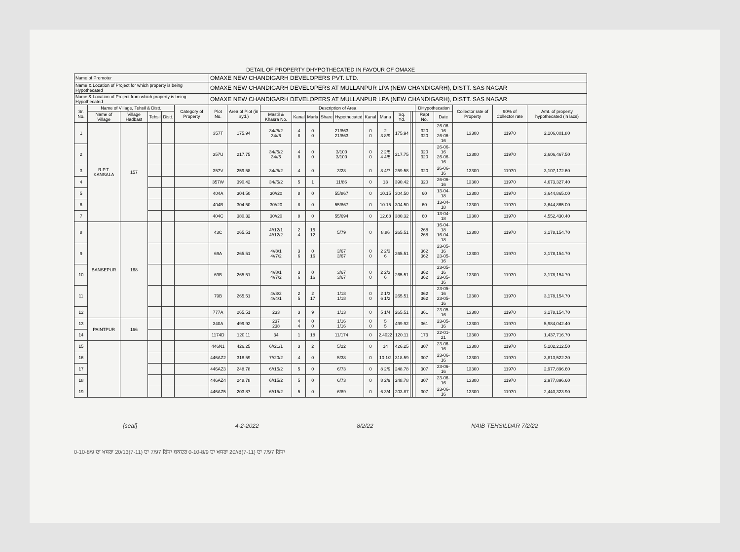DETAIL OF PROPERTY DHYPOTHECATED IN FAVOUR OF OMAXE
| Name of Promoter | | | | | | OMAXE NEW CHANDIGARH DEVELOPERS PVT. LTD. | | | | | | | | | | | | | | | | |
| Name & Location of Project for which property is being Hypothecated | | | | | | OMAXE NEW CHANDIGARH DEVELOPERS AT MULLANPUR LPA (NEW CHANDIGARH), DISTT. SAS NAGAR | | | | | | | | | | | | | | | | |
| Name & Location of Project from which property is being Hypothecated | | | | | | OMAXE NEW CHANDIGARH DEVELOPERS AT MULLANPUR LPA (NEW CHANDIGARH), DISTT. SAS NAGAR | | | | | | | | | | | | | | | | |
| Sr. No. | Name of Village, Tehsil & Distt. | | | | Category of Property | Plot No. | Area of Plot (in Syd.) | Description of Area | | | | | | | | | | DHypothecation | | Collector rate of Property | 90% of Collector rate | Amt. of property hypothecated (in lacs) |
| | Name of Village | Village Hadbast | Tehsil | Distt. | | | | Mastil & Khasra No. | Kanal | Marla | Share | Hypothecated | Kanal | Marla | Sq. Yd. | | | Rapt No. | Date | | | |
| 1 | R.P.T. KANSALA | 157 | | | | 357T | 175.94 | 34//5/2 34//6 | 4 8 | 0 0 | 21/863 21/863 | | 0 0 | 2 3 8/9 | 175.94 | | | 320 320 | 26-06-16 26-06-16 | 13300 | 11970 | 2,106,001.80 |
| 2 | | | | | | 357U | 217.75 | 34//5/2 34//6 | 4 8 | 0 0 | 3/100 3/100 | | 0 0 | 2 2/5 4 4/5 | 217.75 | | | 320 320 | 26-06-16 26-06-16 | 13300 | 11970 | 2,606,467.50 |
| 3 | | | | | | 357V | 259.58 | 34//5/2 | 4 | 0 | 3/28 | | 0 | 8 4/7 | 259.58 | | | 320 | 26-06-16 | 13300 | 11970 | 3,107,172.60 |
| 4 | | | | | | 357W | 390.42 | 34//5/2 | 5 | 1 | 11/86 | | 0 | 13 | 390.42 | | | 320 | 26-06-16 | 13300 | 11970 | 4,673,327.40 |
| 5 | | | | | | 404A | 304.50 | 30//20 | 8 | 0 | 55/867 | | 0 | 10.15 | 304.50 | | | 60 | 13-04-18 | 13300 | 11970 | 3,644,865.00 |
| 6 | | | | | | 404B | 304.50 | 30//20 | 8 | 0 | 55/867 | | 0 | 10.15 | 304.50 | | | 60 | 13-04-18 | 13300 | 11970 | 3,644,865.00 |
| 7 | | | | | | 404C | 380.32 | 30//20 | 8 | 0 | 55/694 | | 0 | 12.68 | 380.32 | | | 60 | 13-04-18 | 13300 | 11970 | 4,552,430.40 |
| 8 | BANSEPUR | 168 | | | | 43C | 265.51 | 4//12/1 4//12/2 | 2 4 | 15 12 | 5/79 | | 0 | 8.86 | 265.51 | | | 268 268 | 16-04-18 16-04-18 | 13300 | 11970 | 3,178,154.70 |
| 9 | | | | | | 69A | 265.51 | 4//8/1 4//7/2 | 3 6 | 0 16 | 3/67 3/67 | | 0 0 | 2 2/3 6 | 265.51 | | | 362 362 | 23-05-16 23-05-16 | 13300 | 11970 | 3,178,154.70 |
| 10 | | | | | | 69B | 265.51 | 4//8/1 4//7/2 | 3 6 | 0 16 | 3/67 3/67 | | 0 0 | 2 2/3 6 | 265.51 | | | 362 362 | 23-05-16 23-05-16 | 13300 | 11970 | 3,178,154.70 |
| 11 | | | | | | 79B | 265.51 | 4//3/2 4//4/1 | 2 5 | 2 17 | 1/18 1/18 | | 0 0 | 2 1/3 6 1/2 | 265.51 | | | 362 362 | 23-05-16 23-05-16 | 13300 | 11970 | 3,178,154.70 |
| 12 | | | | | | 777A | 265.51 | 233 | 3 | 9 | 1/13 | | 0 | 5 1/4 | 265.51 | | | 361 | 23-05-16 | 13300 | 11970 | 3,178,154.70 |
| 13 | PAINTPUR | 166 | | | | 340A | 499.92 | 237 238 | 4 4 | 0 0 | 1/16 1/16 | | 0 0 | 5 5 | 499.92 | | | 361 | 23-05-16 | 13300 | 11970 | 5,984,042.40 |
| 14 | | | | | | 1174D | 120.11 | 34 | 1 | 18 | 11/174 | | 0 | 2.4022 | 120.11 | | | 173 | 22-01-21 | 13300 | 11970 | 1,437,716.70 |
| 15 | | | | | | 446N1 | 426.25 | 6//21/1 | 3 | 2 | 5/22 | | 0 | 14 | 426.25 | | | 307 | 23-06-16 | 13300 | 11970 | 5,102,212.50 |
| 16 | | | | | | 446AZ2 | 318.59 | 7//20/2 | 4 | 0 | 5/38 | | 0 | 10 1/2 | 318.59 | | | 307 | 23-06-16 | 13300 | 11970 | 3,813,522.30 |
| 17 | | | | | | 446AZ3 | 248.78 | 6//15/2 | 5 | 0 | 6/73 | | 0 | 8 2/9 | 248.78 | | | 307 | 23-06-16 | 13300 | 11970 | 2,977,896.60 |
| 18 | | | | | | 446AZ4 | 248.78 | 6//15/2 | 5 | 0 | 6/73 | | 0 | 8 2/9 | 248.78 | | | 307 | 23-06-16 | 13300 | 11970 | 2,977,896.60 |
| 19 | | | | | | 446AZ5 | 203.87 | 6//15/2 | 5 | 0 | 6/89 | | 0 | 6 3/4 | 203.87 | | | 307 | 23-06-16 | 13300 | 11970 | 2,440,323.90 |
[seal] 4-2-2022 8/2/22 NAIB TEHSILDAR 7/2/22
0-10-8/9 ਦਾ ਖਸਰਾ 20/13(7-11) ਦਾ 7/97 ਹਿੱਸਾ ਬਕਦਰ 0-10-8/9 ਦਾ ਖਸਰਾ 20//8(7-11) ਦਾ 7/97 ਹਿੱਸਾ